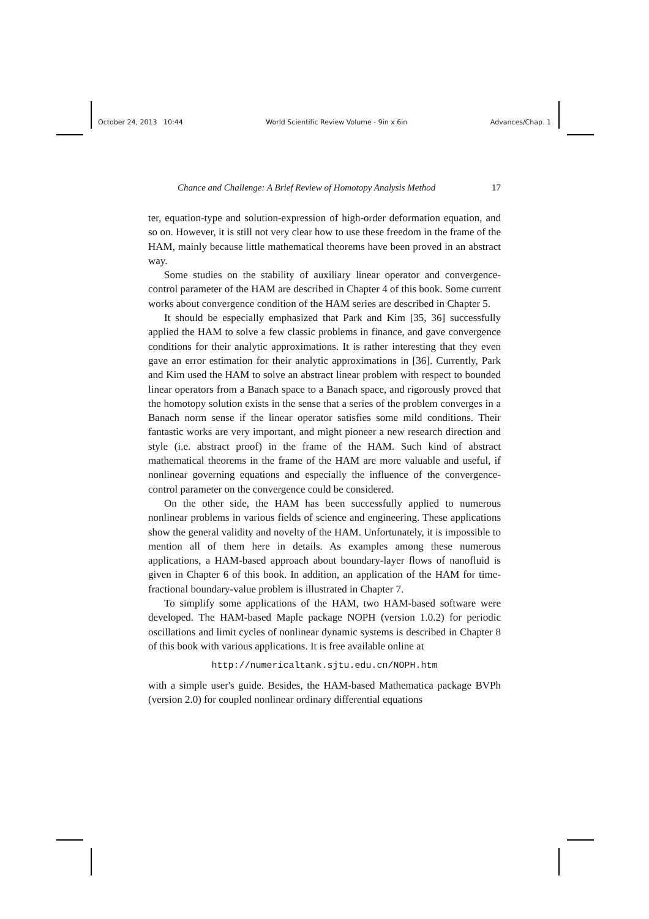October 24, 2013 10:44 World Scientific Review Volume - 9in x 6in Advances/Chap. 1
Chance and Challenge: A Brief Review of Homotopy Analysis Method 17
ter, equation-type and solution-expression of high-order deformation equation, and so on. However, it is still not very clear how to use these freedom in the frame of the HAM, mainly because little mathematical theorems have been proved in an abstract way.
Some studies on the stability of auxiliary linear operator and convergence-control parameter of the HAM are described in Chapter 4 of this book. Some current works about convergence condition of the HAM series are described in Chapter 5.
It should be especially emphasized that Park and Kim [35, 36] successfully applied the HAM to solve a few classic problems in finance, and gave convergence conditions for their analytic approximations. It is rather interesting that they even gave an error estimation for their analytic approximations in [36]. Currently, Park and Kim used the HAM to solve an abstract linear problem with respect to bounded linear operators from a Banach space to a Banach space, and rigorously proved that the homotopy solution exists in the sense that a series of the problem converges in a Banach norm sense if the linear operator satisfies some mild conditions. Their fantastic works are very important, and might pioneer a new research direction and style (i.e. abstract proof) in the frame of the HAM. Such kind of abstract mathematical theorems in the frame of the HAM are more valuable and useful, if nonlinear governing equations and especially the influence of the convergence-control parameter on the convergence could be considered.
On the other side, the HAM has been successfully applied to numerous nonlinear problems in various fields of science and engineering. These applications show the general validity and novelty of the HAM. Unfortunately, it is impossible to mention all of them here in details. As examples among these numerous applications, a HAM-based approach about boundary-layer flows of nanofluid is given in Chapter 6 of this book. In addition, an application of the HAM for time-fractional boundary-value problem is illustrated in Chapter 7.
To simplify some applications of the HAM, two HAM-based software were developed. The HAM-based Maple package NOPH (version 1.0.2) for periodic oscillations and limit cycles of nonlinear dynamic systems is described in Chapter 8 of this book with various applications. It is free available online at
http://numericaltank.sjtu.edu.cn/NOPH.htm
with a simple user's guide. Besides, the HAM-based Mathematica package BVPh (version 2.0) for coupled nonlinear ordinary differential equations